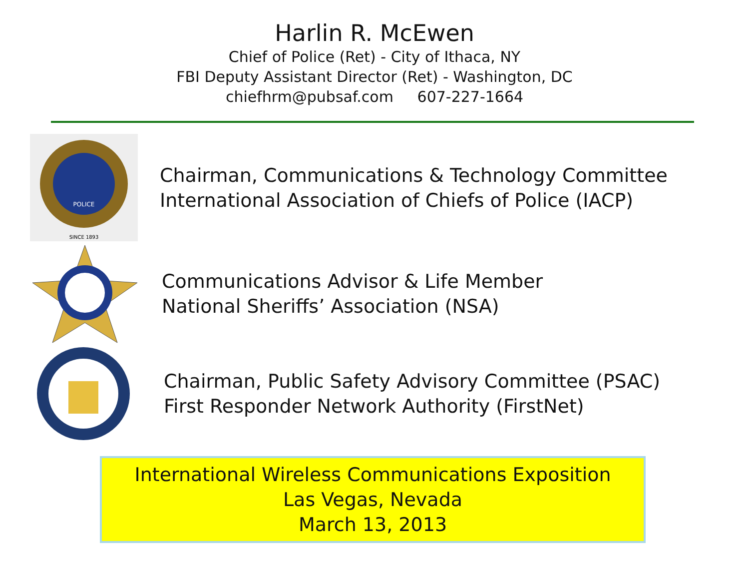Harlin R. McEwen
Chief of Police (Ret) - City of Ithaca, NY
FBI Deputy Assistant Director (Ret) - Washington, DC
chiefhrm@pubsaf.com 607-227-1664
POLICE
SINCE 1893
Chairman, Communications & Technology Committee
International Association of Chiefs of Police (IACP)
Communications Advisor & Life Member
National Sheriffs’ Association (NSA)
Chairman, Public Safety Advisory Committee (PSAC)
First Responder Network Authority (FirstNet)
International Wireless Communications Exposition
Las Vegas, Nevada
March 13, 2013